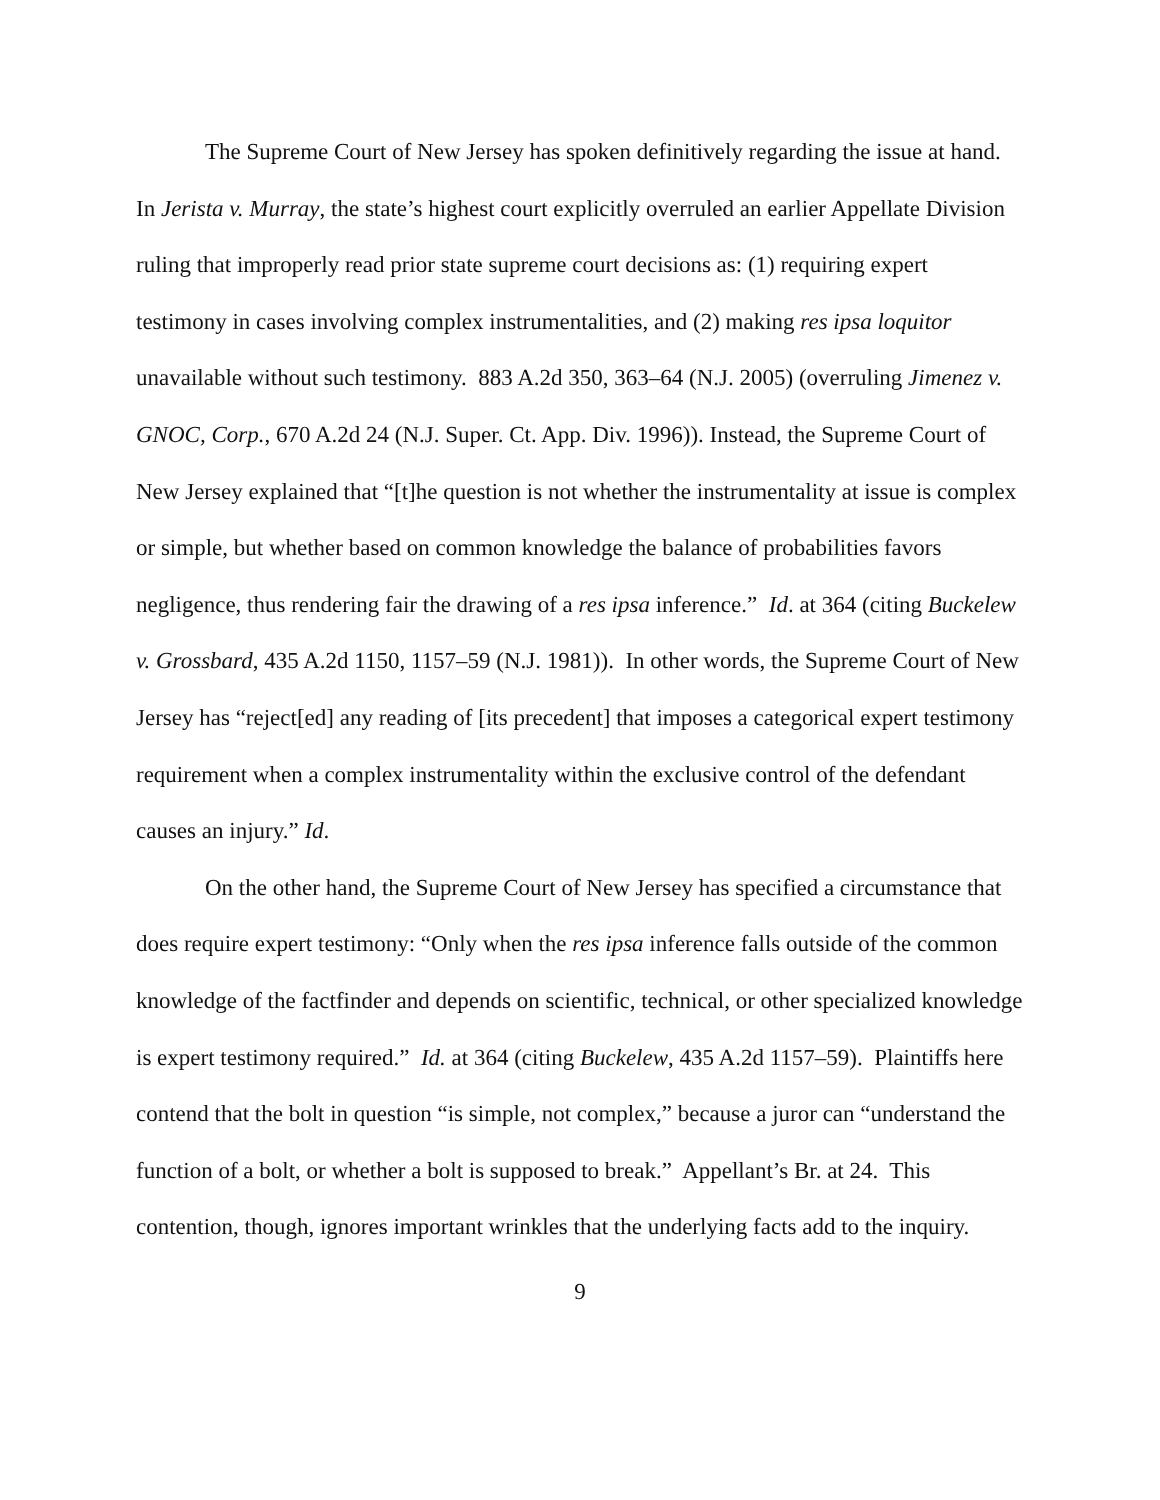The Supreme Court of New Jersey has spoken definitively regarding the issue at hand. In Jerista v. Murray, the state’s highest court explicitly overruled an earlier Appellate Division ruling that improperly read prior state supreme court decisions as: (1) requiring expert testimony in cases involving complex instrumentalities, and (2) making res ipsa loquitor unavailable without such testimony. 883 A.2d 350, 363–64 (N.J. 2005) (overruling Jimenez v. GNOC, Corp., 670 A.2d 24 (N.J. Super. Ct. App. Div. 1996)). Instead, the Supreme Court of New Jersey explained that “[t]he question is not whether the instrumentality at issue is complex or simple, but whether based on common knowledge the balance of probabilities favors negligence, thus rendering fair the drawing of a res ipsa inference.” Id. at 364 (citing Buckelew v. Grossbard, 435 A.2d 1150, 1157–59 (N.J. 1981)). In other words, the Supreme Court of New Jersey has “reject[ed] any reading of [its precedent] that imposes a categorical expert testimony requirement when a complex instrumentality within the exclusive control of the defendant causes an injury.” Id.
On the other hand, the Supreme Court of New Jersey has specified a circumstance that does require expert testimony: “Only when the res ipsa inference falls outside of the common knowledge of the factfinder and depends on scientific, technical, or other specialized knowledge is expert testimony required.” Id. at 364 (citing Buckelew, 435 A.2d 1157–59). Plaintiffs here contend that the bolt in question “is simple, not complex,” because a juror can “understand the function of a bolt, or whether a bolt is supposed to break.” Appellant’s Br. at 24. This contention, though, ignores important wrinkles that the underlying facts add to the inquiry.
9